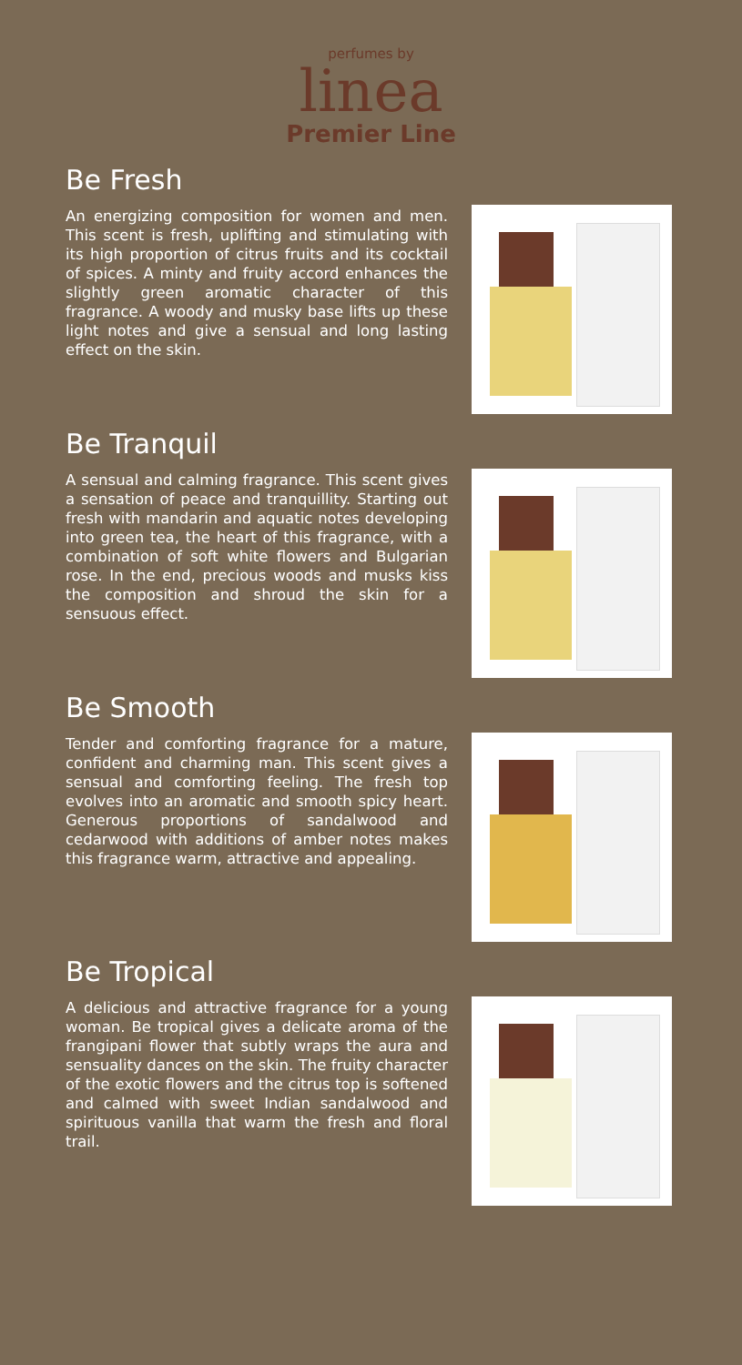perfumes by
linea
Premier Line
Be Fresh
An energizing composition for women and men. This scent is fresh, uplifting and stimulating with its high proportion of citrus fruits and its cocktail of spices. A minty and fruity accord enhances the slightly green aromatic character of this fragrance. A woody and musky base lifts up these light notes and give a sensual and long lasting effect on the skin.
Be Tranquil
A sensual and calming fragrance. This scent gives a sensation of peace and tranquillity. Starting out fresh with mandarin and aquatic notes developing into green tea, the heart of this fragrance, with a combination of soft white flowers and Bulgarian rose. In the end, precious woods and musks kiss the composition and shroud the skin for a sensuous effect.
Be Smooth
Tender and comforting fragrance for a mature, confident and charming man. This scent gives a sensual and comforting feeling. The fresh top evolves into an aromatic and smooth spicy heart. Generous proportions of sandalwood and cedarwood with additions of amber notes makes this fragrance warm, attractive and appealing.
Be Tropical
A delicious and attractive fragrance for a young woman. Be tropical gives a delicate aroma of the frangipani flower that subtly wraps the aura and sensuality dances on the skin. The fruity character of the exotic flowers and the citrus top is softened and calmed with sweet Indian sandalwood and spirituous vanilla that warm the fresh and floral trail.